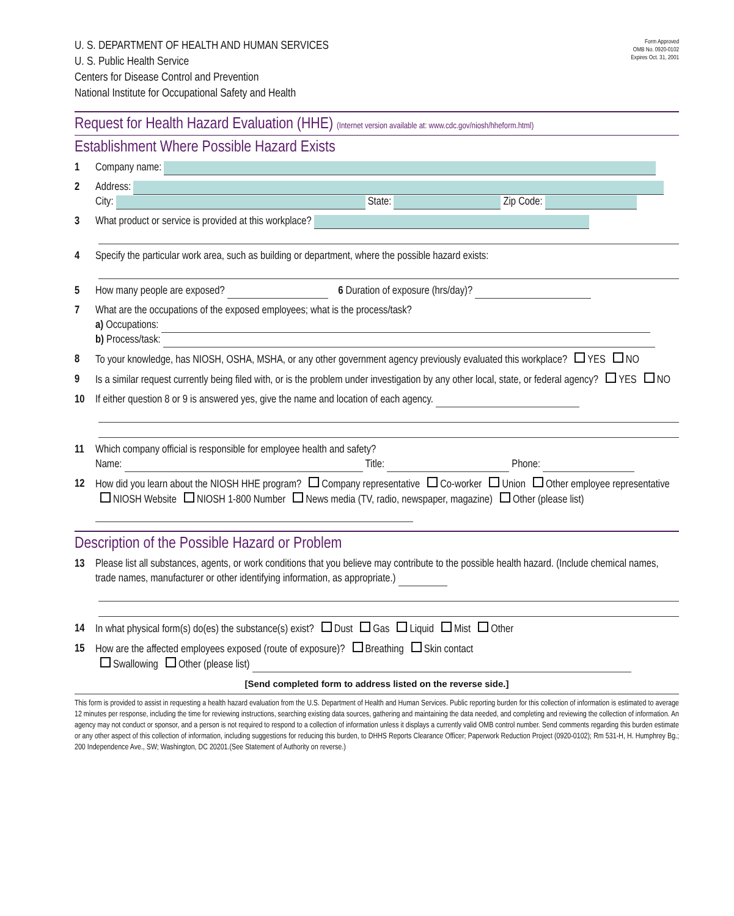U. S. DEPARTMENT OF HEALTH AND HUMAN SERVICES
U. S. Public Health Service
Centers for Disease Control and Prevention
National Institute for Occupational Safety and Health
Form Approved
OMB No. 0920-0102
Expires Oct. 31, 2001
Request for Health Hazard Evaluation (HHE) (Internet version available at: www.cdc.gov/niosh/hheform.html)
Establishment Where Possible Hazard Exists
1 Company name:
2 Address:
City: State: Zip Code:
3 What product or service is provided at this workplace?
4 Specify the particular work area, such as building or department, where the possible hazard exists:
5 How many people are exposed? 6 Duration of exposure (hrs/day)?
7 What are the occupations of the exposed employees; what is the process/task?
a) Occupations:
b) Process/task:
8 To your knowledge, has NIOSH, OSHA, MSHA, or any other government agency previously evaluated this workplace? YES NO
9 Is a similar request currently being filed with, or is the problem under investigation by any other local, state, or federal agency? YES NO
10 If either question 8 or 9 is answered yes, give the name and location of each agency.
11 Which company official is responsible for employee health and safety?
Name: Title: Phone:
12 How did you learn about the NIOSH HHE program? Company representative Co-worker Union Other employee representative NIOSH Website NIOSH 1-800 Number News media (TV, radio, newspaper, magazine) Other (please list)
Description of the Possible Hazard or Problem
13 Please list all substances, agents, or work conditions that you believe may contribute to the possible health hazard. (Include chemical names, trade names, manufacturer or other identifying information, as appropriate.)
14 In what physical form(s) do(es) the substance(s) exist? Dust Gas Liquid Mist Other
15 How are the affected employees exposed (route of exposure)? Breathing Skin contact
Swallowing Other (please list)
[Send completed form to address listed on the reverse side.]
This form is provided to assist in requesting a health hazard evaluation from the U.S. Department of Health and Human Services. Public reporting burden for this collection of information is estimated to average 12 minutes per response, including the time for reviewing instructions, searching existing data sources, gathering and maintaining the data needed, and completing and reviewing the collection of information. An agency may not conduct or sponsor, and a person is not required to respond to a collection of information unless it displays a currently valid OMB control number. Send comments regarding this burden estimate or any other aspect of this collection of information, including suggestions for reducing this burden, to DHHS Reports Clearance Officer; Paperwork Reduction Project (0920-0102); Rm 531-H, H. Humphrey Bg.; 200 Independence Ave., SW; Washington, DC 20201.(See Statement of Authority on reverse.)